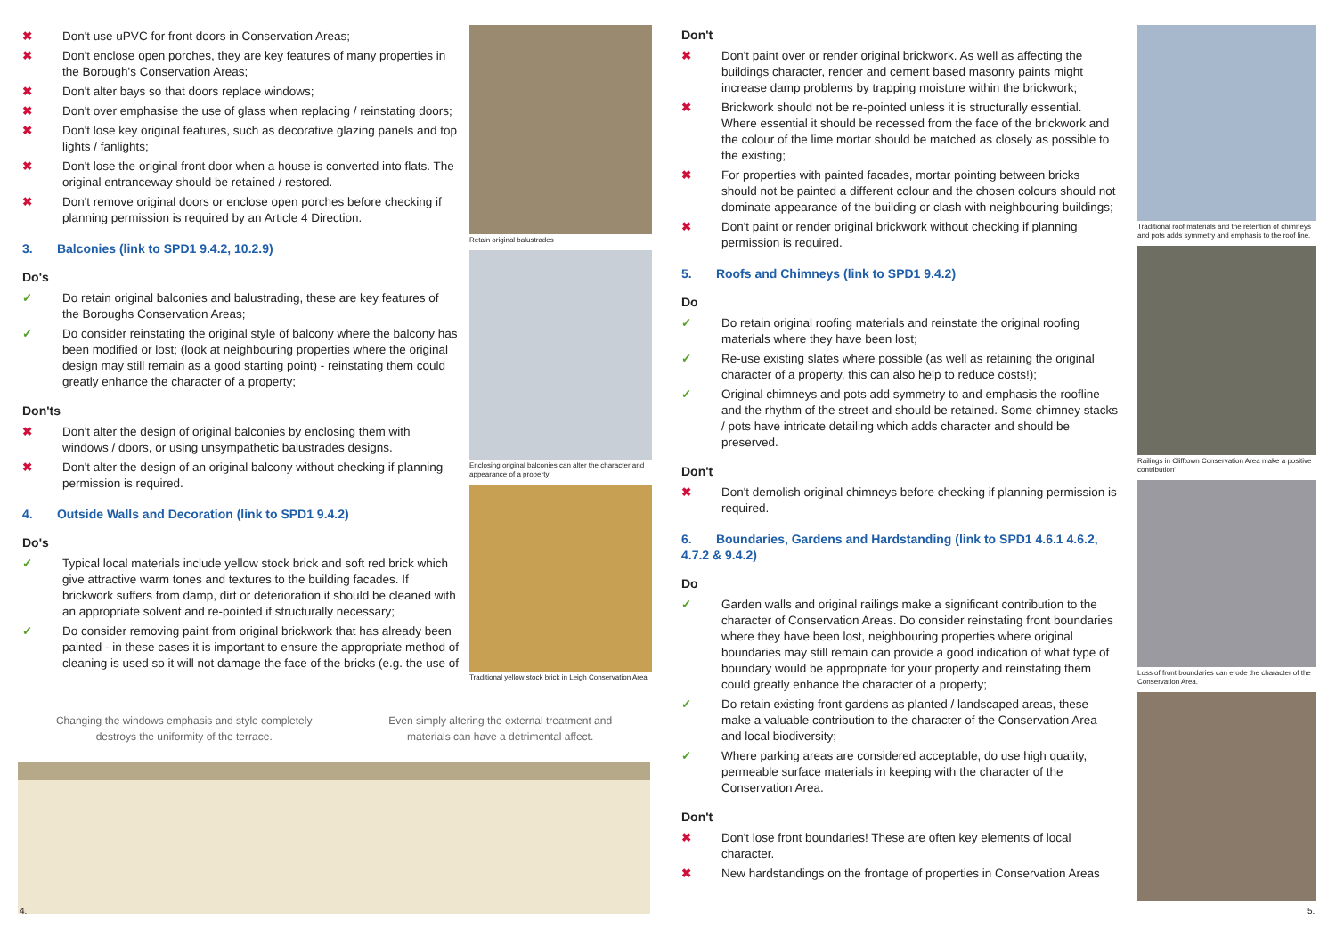✖ Don't use uPVC for front doors in Conservation Areas;
✖ Don't enclose open porches, they are key features of many properties in the Borough's Conservation Areas;
✖ Don't alter bays so that doors replace windows;
✖ Don't over emphasise the use of glass when replacing / reinstating doors;
✖ Don't lose key original features, such as decorative glazing panels and top lights / fanlights;
✖ Don't lose the original front door when a house is converted into flats. The original entranceway should be retained / restored.
✖ Don't remove original doors or enclose open porches before checking if planning permission is required by an Article 4 Direction.
3. Balconies (link to SPD1 9.4.2, 10.2.9)
Do's
✓ Do retain original balconies and balustrading, these are key features of the Boroughs Conservation Areas;
✓ Do consider reinstating the original style of balcony where the balcony has been modified or lost; (look at neighbouring properties where the original design may still remain as a good starting point) - reinstating them could greatly enhance the character of a property;
Don'ts
✖ Don't alter the design of original balconies by enclosing them with windows / doors, or using unsympathetic balustrades designs.
✖ Don't alter the design of an original balcony without checking if planning permission is required.
4. Outside Walls and Decoration (link to SPD1 9.4.2)
Do's
✓ Typical local materials include yellow stock brick and soft red brick which give attractive warm tones and textures to the building facades. If brickwork suffers from damp, dirt or deterioration it should be cleaned with an appropriate solvent and re-pointed if structurally necessary;
✓ Do consider removing paint from original brickwork that has already been painted - in these cases it is important to ensure the appropriate method of cleaning is used so it will not damage the face of the bricks (e.g. the use of
Retain original balustrades
Enclosing original balconies can alter the character and appearance of a property
Traditional yellow stock brick in Leigh Conservation Area
Changing the windows emphasis and style completely
destroys the uniformity of the terrace.
Even simply altering the external treatment and
materials can have a detrimental affect.
4.
Don't
✖ Don't paint over or render original brickwork. As well as affecting the buildings character, render and cement based masonry paints might increase damp problems by trapping moisture within the brickwork;
✖ Brickwork should not be re-pointed unless it is structurally essential. Where essential it should be recessed from the face of the brickwork and the colour of the lime mortar should be matched as closely as possible to the existing;
✖ For properties with painted facades, mortar pointing between bricks should not be painted a different colour and the chosen colours should not dominate appearance of the building or clash with neighbouring buildings;
✖ Don't paint or render original brickwork without checking if planning permission is required.
5. Roofs and Chimneys (link to SPD1 9.4.2)
Do
✓ Do retain original roofing materials and reinstate the original roofing materials where they have been lost;
✓ Re-use existing slates where possible (as well as retaining the original character of a property, this can also help to reduce costs!);
✓ Original chimneys and pots add symmetry to and emphasis the roofline and the rhythm of the street and should be retained. Some chimney stacks / pots have intricate detailing which adds character and should be preserved.
Don't
✖ Don't demolish original chimneys before checking if planning permission is required.
6. Boundaries, Gardens and Hardstanding (link to SPD1 4.6.1 4.6.2, 4.7.2 & 9.4.2)
Do
✓ Garden walls and original railings make a significant contribution to the character of Conservation Areas. Do consider reinstating front boundaries where they have been lost, neighbouring properties where original boundaries may still remain can provide a good indication of what type of boundary would be appropriate for your property and reinstating them could greatly enhance the character of a property;
✓ Do retain existing front gardens as planted / landscaped areas, these make a valuable contribution to the character of the Conservation Area and local biodiversity;
✓ Where parking areas are considered acceptable, do use high quality, permeable surface materials in keeping with the character of the Conservation Area.
Don't
✖ Don't lose front boundaries! These are often key elements of local character.
✖ New hardstandings on the frontage of properties in Conservation Areas
Traditional roof materials and the retention of chimneys and pots adds symmetry and emphasis to the roof line.
Railings in Clifftown Conservation Area make a positive contribution'
Loss of front boundaries can erode the character of the Conservation Area.
5.